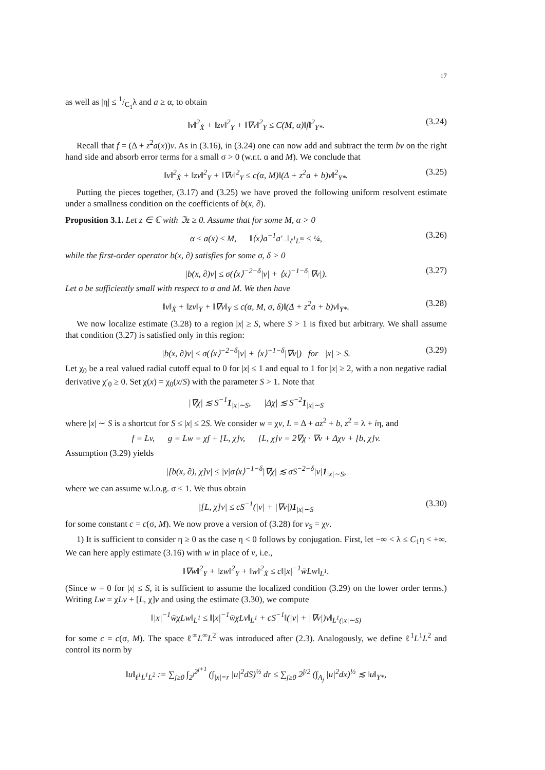17
as well as |η| ≤ 1/C<sub>1</sub>λ and a ≥ α, to obtain
‖v‖<sup>2</sup><sub>Ẋ</sub> + ‖zv‖<sup>2</sup><sub>Y</sub> + ‖∇v‖<sup>2</sup><sub>Y</sub> ≤ C(M, α)‖f‖<sup>2</sup><sub>Y*</sub>. (3.24)
Recall that f = (Δ + z<sup>2</sup>a(x))v. As in (3.16), in (3.24) one can now add and subtract the term bv on the right hand side and absorb error terms for a small σ > 0 (w.r.t. α and M). We conclude that
‖v‖<sup>2</sup><sub>Ẋ</sub> + ‖zv‖<sup>2</sup><sub>Y</sub> + ‖∇v‖<sup>2</sup><sub>Y</sub> ≤ c(α, M)‖(Δ + z<sup>2</sup>a + b)v‖<sup>2</sup><sub>Y*</sub>. (3.25)
Putting the pieces together, (3.17) and (3.25) we have proved the following uniform resolvent estimate under a smallness condition on the coefficients of b(x, ∂).
Proposition 3.1. Let z ∈ ℂ with ℑz ≥ 0. Assume that for some M, α > 0
α ≤ a(x) ≤ M, ‖⟨x⟩a<sup>−1</sup>a′<sub>−</sub>‖<sub>ℓ<sup>1</sup>L<sup>∞</sup></sub> ≤ ¼, (3.26)
while the first-order operator b(x, ∂) satisfies for some σ, δ > 0
|b(x, ∂)v| ≤ σ(⟨x⟩<sup>−2−δ</sup>|v| + ⟨x⟩<sup>−1−δ</sup>|∇v|). (3.27)
Let σ be sufficiently small with respect to α and M. We then have
‖v‖<sub>Ẋ</sub> + ‖zv‖<sub>Y</sub> + ‖∇v‖<sub>Y</sub> ≤ c(α, M, σ, δ)‖(Δ + z<sup>2</sup>a + b)v‖<sub>Y*</sub>. (3.28)
We now localize estimate (3.28) to a region |x| ≥ S, where S > 1 is fixed but arbitrary. We shall assume that condition (3.27) is satisfied only in this region:
|b(x, ∂)v| ≤ σ(⟨x⟩<sup>−2−δ</sup>|v| + ⟨x⟩<sup>−1−δ</sup>|∇v|) for |x| > S. (3.29)
Let χ<sub>0</sub> be a real valued radial cutoff equal to 0 for |x| ≤ 1 and equal to 1 for |x| ≥ 2, with a non negative radial derivative χ′<sub>0</sub> ≥ 0. Set χ(x) = χ<sub>0</sub>(x/S) with the parameter S > 1. Note that
|∇χ| ≲ S<sup>−1</sup>1<sub>|x|∼S</sub>, |Δχ| ≲ S<sup>−2</sup>1<sub>|x|∼S</sub>
where |x| ∼ S is a shortcut for S ≤ |x| ≤ 2S. We consider w = χv, L = Δ + az<sup>2</sup> + b, z<sup>2</sup> = λ + iη, and
f = Lv, g = Lw = χf + [L, χ]v, [L, χ]v = 2∇χ · ∇v + Δχv + [b, χ]v.
Assumption (3.29) yields
|[b(x, ∂), χ]v| ≤ |v|σ⟨x⟩<sup>−1−δ</sup>|∇χ| ≲ σS<sup>−2−δ</sup>|v|1<sub>|x|∼S</sub>,
where we can assume w.l.o.g. σ ≤ 1. We thus obtain
|[L, χ]v| ≤ cS<sup>−1</sup>(|v| + |∇v|)1<sub>|x|∼S</sub> (3.30)
for some constant c = c(σ, M). We now prove a version of (3.28) for v<sub>S</sub> = χv.
1) It is sufficient to consider η ≥ 0 as the case η < 0 follows by conjugation. First, let −∞ < λ ≤ C<sub>1</sub>η < +∞. We can here apply estimate (3.16) with w in place of v, i.e.,
‖∇w‖<sup>2</sup><sub>Y</sub> + ‖zw‖<sup>2</sup><sub>Y</sub> + ‖w‖<sup>2</sup><sub>Ẋ</sub> ≤ c‖|x|<sup>−1</sup>w̄Lw‖<sub>L<sup>1</sup></sub>.
(Since w = 0 for |x| ≤ S, it is sufficient to assume the localized condition (3.29) on the lower order terms.) Writing Lw = χLv + [L, χ]v and using the estimate (3.30), we compute
‖|x|<sup>−1</sup>w̄χLw‖<sub>L<sup>1</sup></sub> ≤ ‖|x|<sup>−1</sup>w̄χLv‖<sub>L<sup>1</sup></sub> + cS<sup>−1</sup>‖(|v| + |∇v|)v‖<sub>L<sup>1</sup>(|x|∼S)</sub>
for some c = c(σ, M). The space ℓ<sup>∞</sup>L<sup>∞</sup>L<sup>2</sup> was introduced after (2.3). Analogously, we define ℓ<sup>1</sup>L<sup>1</sup>L<sup>2</sup> and control its norm by
‖u‖<sub>ℓ<sup>1</sup>L<sup>1</sup>L<sup>2</sup></sub> := ∑<sub>j≥0</sub> ∫<sub>2<sup>j</sup></sub><sup>2<sup>j+1</sup></sup> (∫<sub>|x|=r</sub> |u|<sup>2</sup>dS)<sup>½</sup> dr ≤ ∑<sub>j≥0</sub> 2<sup>j/2</sup> (∫<sub>A<sub>j</sub></sub> |u|<sup>2</sup>dx)<sup>½</sup> ≲ ‖u‖<sub>Y*</sub>,